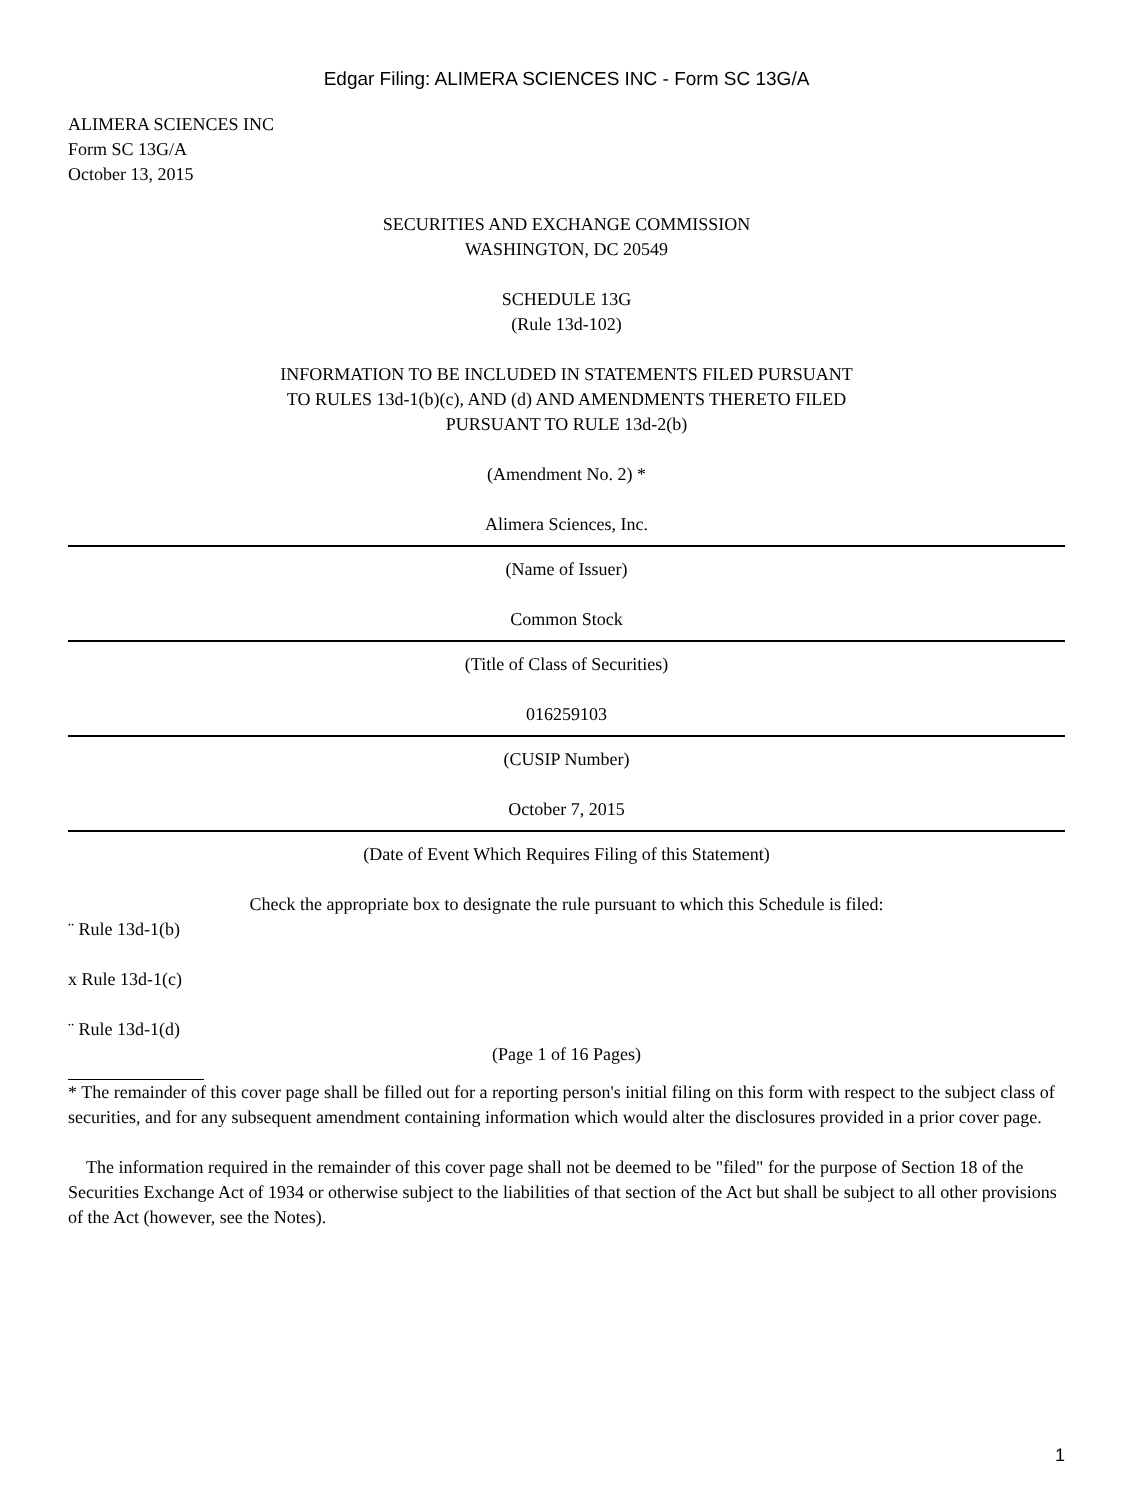Edgar Filing: ALIMERA SCIENCES INC - Form SC 13G/A
ALIMERA SCIENCES INC
Form SC 13G/A
October 13, 2015
SECURITIES AND EXCHANGE COMMISSION
WASHINGTON, DC 20549
SCHEDULE 13G
(Rule 13d-102)
INFORMATION TO BE INCLUDED IN STATEMENTS FILED PURSUANT
TO RULES 13d-1(b)(c), AND (d) AND AMENDMENTS THERETO FILED
PURSUANT TO RULE 13d-2(b)
(Amendment No. 2) *
Alimera Sciences, Inc.
(Name of Issuer)
Common Stock
(Title of Class of Securities)
016259103
(CUSIP Number)
October 7, 2015
(Date of Event Which Requires Filing of this Statement)
Check the appropriate box to designate the rule pursuant to which this Schedule is filed:
¨ Rule 13d-1(b)
x Rule 13d-1(c)
¨ Rule 13d-1(d)
(Page 1 of 16 Pages)
* The remainder of this cover page shall be filled out for a reporting person's initial filing on this form with respect to the subject class of securities, and for any subsequent amendment containing information which would alter the disclosures provided in a prior cover page.
The information required in the remainder of this cover page shall not be deemed to be "filed" for the purpose of Section 18 of the Securities Exchange Act of 1934 or otherwise subject to the liabilities of that section of the Act but shall be subject to all other provisions of the Act (however, see the Notes).
1